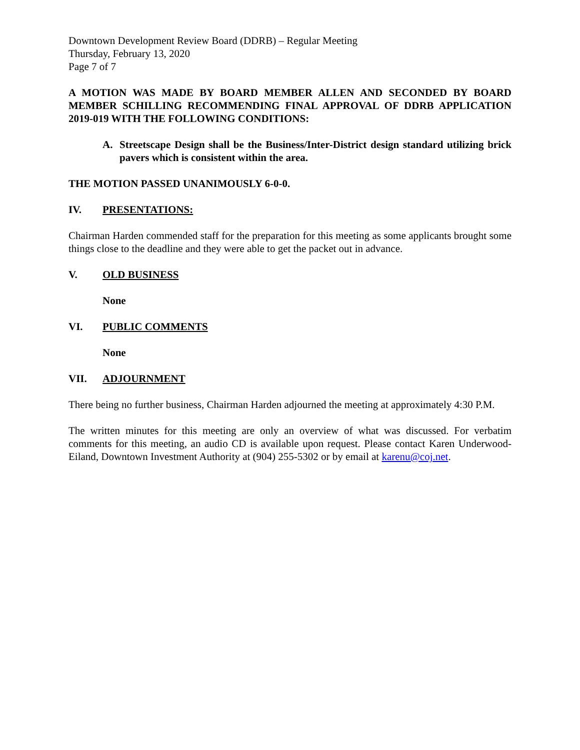Downtown Development Review Board (DDRB) – Regular Meeting
Thursday, February 13, 2020
Page 7 of 7
A MOTION WAS MADE BY BOARD MEMBER ALLEN AND SECONDED BY BOARD MEMBER SCHILLING RECOMMENDING FINAL APPROVAL OF DDRB APPLICATION 2019-019 WITH THE FOLLOWING CONDITIONS:
A. Streetscape Design shall be the Business/Inter-District design standard utilizing brick pavers which is consistent within the area.
THE MOTION PASSED UNANIMOUSLY 6-0-0.
IV. PRESENTATIONS:
Chairman Harden commended staff for the preparation for this meeting as some applicants brought some things close to the deadline and they were able to get the packet out in advance.
V. OLD BUSINESS
None
VI. PUBLIC COMMENTS
None
VII. ADJOURNMENT
There being no further business, Chairman Harden adjourned the meeting at approximately 4:30 P.M.
The written minutes for this meeting are only an overview of what was discussed. For verbatim comments for this meeting, an audio CD is available upon request. Please contact Karen Underwood-Eiland, Downtown Investment Authority at (904) 255-5302 or by email at karenu@coj.net.